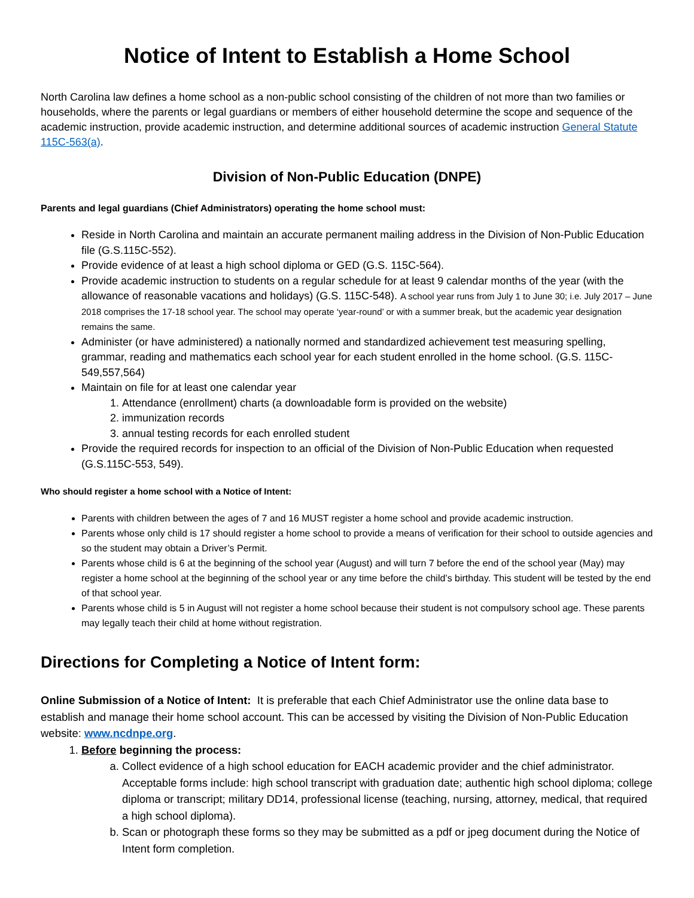Notice of Intent to Establish a Home School
North Carolina law defines a home school as a non-public school consisting of the children of not more than two families or households, where the parents or legal guardians or members of either household determine the scope and sequence of the academic instruction, provide academic instruction, and determine additional sources of academic instruction General Statute 115C-563(a).
Division of Non-Public Education (DNPE)
Parents and legal guardians (Chief Administrators) operating the home school must:
Reside in North Carolina and maintain an accurate permanent mailing address in the Division of Non-Public Education file (G.S.115C-552).
Provide evidence of at least a high school diploma or GED (G.S. 115C-564).
Provide academic instruction to students on a regular schedule for at least 9 calendar months of the year (with the allowance of reasonable vacations and holidays) (G.S. 115C-548). A school year runs from July 1 to June 30; i.e. July 2017 – June 2018 comprises the 17-18 school year. The school may operate ‘year-round’ or with a summer break, but the academic year designation remains the same.
Administer (or have administered) a nationally normed and standardized achievement test measuring spelling, grammar, reading and mathematics each school year for each student enrolled in the home school. (G.S. 115C-549,557,564)
Maintain on file for at least one calendar year
1. Attendance (enrollment) charts (a downloadable form is provided on the website)
2. immunization records
3. annual testing records for each enrolled student
Provide the required records for inspection to an official of the Division of Non-Public Education when requested (G.S.115C-553, 549).
Who should register a home school with a Notice of Intent:
Parents with children between the ages of 7 and 16 MUST register a home school and provide academic instruction.
Parents whose only child is 17 should register a home school to provide a means of verification for their school to outside agencies and so the student may obtain a Driver’s Permit.
Parents whose child is 6 at the beginning of the school year (August) and will turn 7 before the end of the school year (May) may register a home school at the beginning of the school year or any time before the child’s birthday. This student will be tested by the end of that school year.
Parents whose child is 5 in August will not register a home school because their student is not compulsory school age. These parents may legally teach their child at home without registration.
Directions for Completing a Notice of Intent form:
Online Submission of a Notice of Intent: It is preferable that each Chief Administrator use the online data base to establish and manage their home school account. This can be accessed by visiting the Division of Non-Public Education website: www.ncdnpe.org.
1. Before beginning the process:
a. Collect evidence of a high school education for EACH academic provider and the chief administrator. Acceptable forms include: high school transcript with graduation date; authentic high school diploma; college diploma or transcript; military DD14, professional license (teaching, nursing, attorney, medical, that required a high school diploma).
b. Scan or photograph these forms so they may be submitted as a pdf or jpeg document during the Notice of Intent form completion.